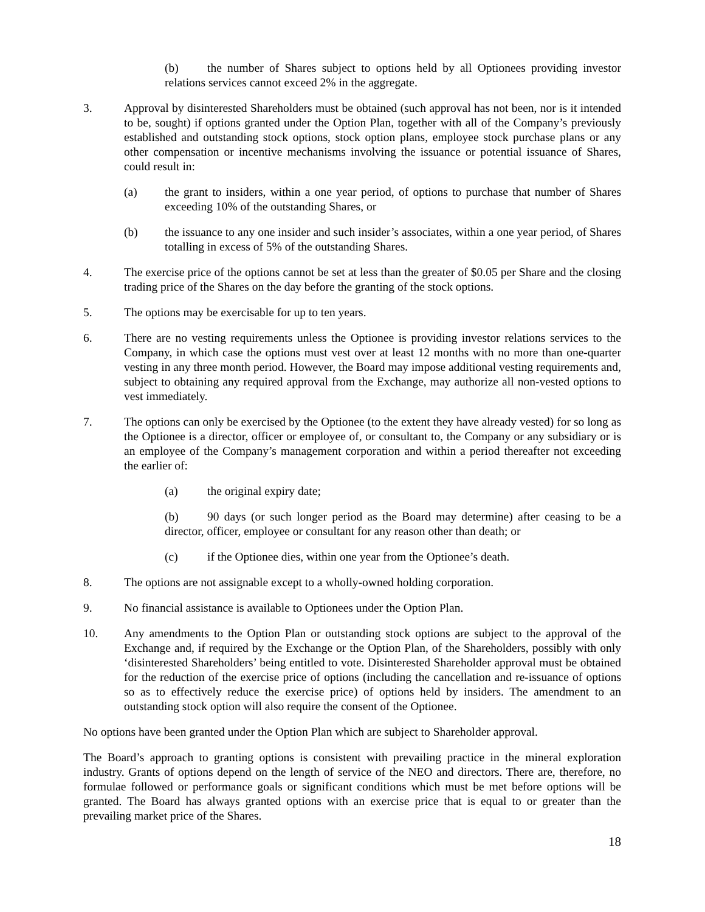(b) the number of Shares subject to options held by all Optionees providing investor relations services cannot exceed 2% in the aggregate.
3. Approval by disinterested Shareholders must be obtained (such approval has not been, nor is it intended to be, sought) if options granted under the Option Plan, together with all of the Company’s previously established and outstanding stock options, stock option plans, employee stock purchase plans or any other compensation or incentive mechanisms involving the issuance or potential issuance of Shares, could result in:
(a) the grant to insiders, within a one year period, of options to purchase that number of Shares exceeding 10% of the outstanding Shares, or
(b) the issuance to any one insider and such insider’s associates, within a one year period, of Shares totalling in excess of 5% of the outstanding Shares.
4. The exercise price of the options cannot be set at less than the greater of $0.05 per Share and the closing trading price of the Shares on the day before the granting of the stock options.
5. The options may be exercisable for up to ten years.
6. There are no vesting requirements unless the Optionee is providing investor relations services to the Company, in which case the options must vest over at least 12 months with no more than one-quarter vesting in any three month period. However, the Board may impose additional vesting requirements and, subject to obtaining any required approval from the Exchange, may authorize all non-vested options to vest immediately.
7. The options can only be exercised by the Optionee (to the extent they have already vested) for so long as the Optionee is a director, officer or employee of, or consultant to, the Company or any subsidiary or is an employee of the Company’s management corporation and within a period thereafter not exceeding the earlier of:
(a) the original expiry date;
(b) 90 days (or such longer period as the Board may determine) after ceasing to be a director, officer, employee or consultant for any reason other than death; or
(c) if the Optionee dies, within one year from the Optionee’s death.
8. The options are not assignable except to a wholly-owned holding corporation.
9. No financial assistance is available to Optionees under the Option Plan.
10. Any amendments to the Option Plan or outstanding stock options are subject to the approval of the Exchange and, if required by the Exchange or the Option Plan, of the Shareholders, possibly with only ‘disinterested Shareholders’ being entitled to vote. Disinterested Shareholder approval must be obtained for the reduction of the exercise price of options (including the cancellation and re-issuance of options so as to effectively reduce the exercise price) of options held by insiders. The amendment to an outstanding stock option will also require the consent of the Optionee.
No options have been granted under the Option Plan which are subject to Shareholder approval.
The Board’s approach to granting options is consistent with prevailing practice in the mineral exploration industry. Grants of options depend on the length of service of the NEO and directors. There are, therefore, no formulae followed or performance goals or significant conditions which must be met before options will be granted. The Board has always granted options with an exercise price that is equal to or greater than the prevailing market price of the Shares.
18